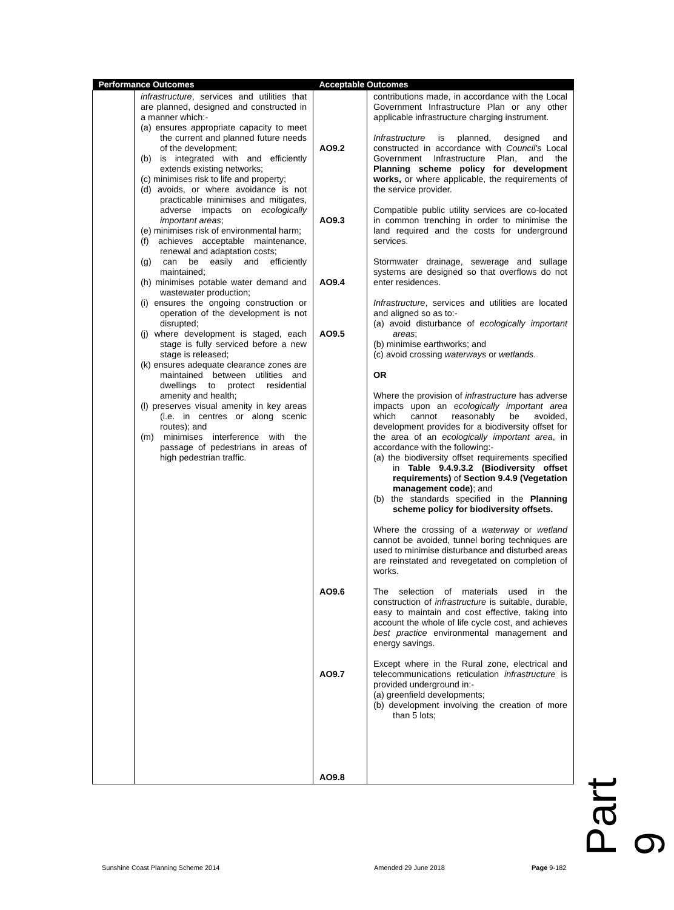| Performance Outcomes | | Acceptable Outcomes | |
| --- | --- | --- | --- |
| | infrastructure , services and utilities that are planned, designed and constructed in a manner which:- (a) ensures appropriate capacity to meet the current and planned future needs of the development; (b) is integrated with and efficiently extends existing networks; (c) minimises risk to life and property; (d) avoids, or where avoidance is not practicable minimises and mitigates, adverse impacts on ecologically important areas ; (e) minimises risk of environmental harm; (f) achieves acceptable maintenance, renewal and adaptation costs; (g) can be easily and efficiently maintained; (h) minimises potable water demand and wastewater production; (i) ensures the ongoing construction or operation of the development is not disrupted; (j) where development is staged, each stage is fully serviced before a new stage is released; (k) ensures adequate clearance zones are maintained between utilities and dwellings to protect residential amenity and health; (l) preserves visual amenity in key areas (i.e. in centres or along scenic routes); and (m) minimises interference with the passage of pedestrians in areas of high pedestrian traffic. | AO9.2 AO9.3 AO9.4 AO9.5 AO9.6 AO9.7 AO9.8 | contributions made, in accordance with the Local Government Infrastructure Plan or any other applicable infrastructure charging instrument. Infrastructure is planned, designed and constructed in accordance with Council's Local Government Infrastructure Plan, and the Planning scheme policy for development works, or where applicable, the requirements of the service provider. Compatible public utility services are co-located in common trenching in order to minimise the land required and the costs for underground services. Stormwater drainage, sewerage and sullage systems are designed so that overflows do not enter residences. Infrastructure , services and utilities are located and aligned so as to:- (a) avoid disturbance of ecologically important areas ; (b) minimise earthworks; and (c) avoid crossing waterways or wetlands . OR Where the provision of infrastructure has adverse impacts upon an ecologically important area which cannot reasonably be avoided, development provides for a biodiversity offset for the area of an ecologically important area , in accordance with the following:- (a) the biodiversity offset requirements specified in Table 9.4.9.3.2 (Biodiversity offset requirements) of Section 9.4.9 (Vegetation management code) ; and (b) the standards specified in the Planning scheme policy for biodiversity offsets. Where the crossing of a waterway or wetland cannot be avoided, tunnel boring techniques are used to minimise disturbance and disturbed areas are reinstated and revegetated on completion of works. The selection of materials used in the construction of infrastructure is suitable, durable, easy to maintain and cost effective, taking into account the whole of life cycle cost, and achieves best practice environmental management and energy savings. Except where in the Rural zone, electrical and telecommunications reticulation infrastructure is provided underground in:- (a) greenfield developments; (b) development involving the creation of more than 5 lots; |
Sunshine Coast Planning Scheme 2014
Amended 29 June 2018 Page 9-182 Part 9